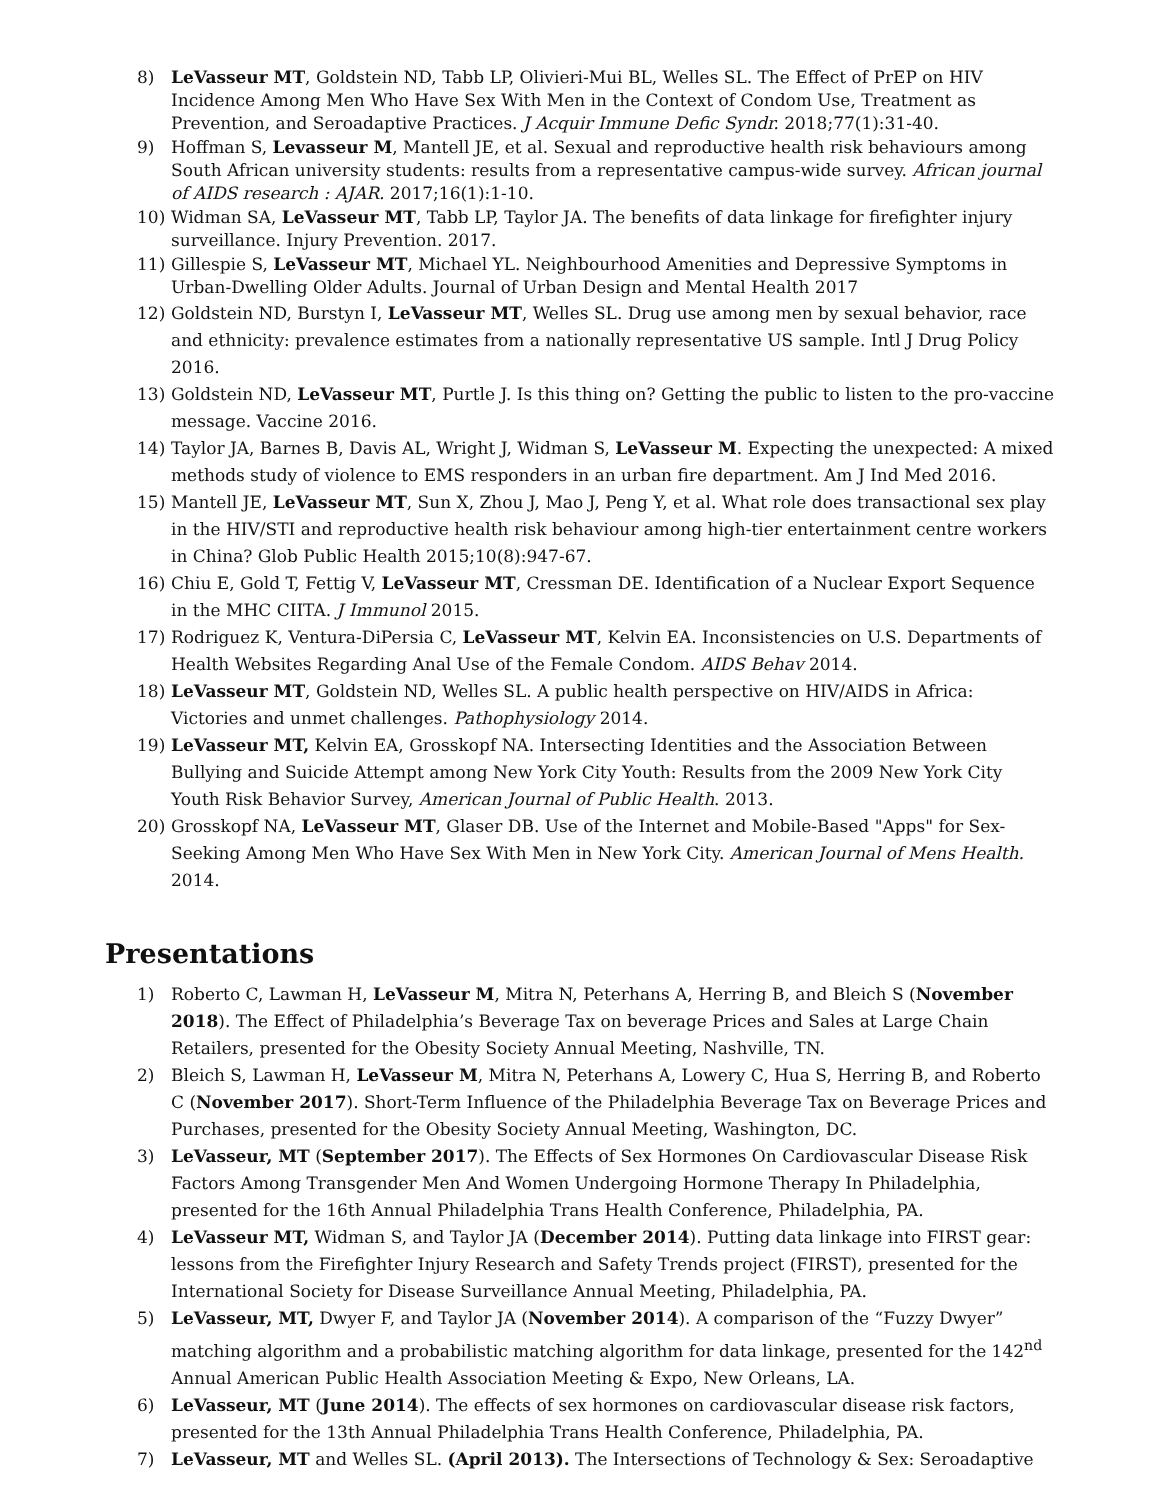8) LeVasseur MT, Goldstein ND, Tabb LP, Olivieri-Mui BL, Welles SL. The Effect of PrEP on HIV Incidence Among Men Who Have Sex With Men in the Context of Condom Use, Treatment as Prevention, and Seroadaptive Practices. J Acquir Immune Defic Syndr. 2018;77(1):31-40.
9) Hoffman S, Levasseur M, Mantell JE, et al. Sexual and reproductive health risk behaviours among South African university students: results from a representative campus-wide survey. African journal of AIDS research : AJAR. 2017;16(1):1-10.
10) Widman SA, LeVasseur MT, Tabb LP, Taylor JA. The benefits of data linkage for firefighter injury surveillance. Injury Prevention. 2017.
11) Gillespie S, LeVasseur MT, Michael YL. Neighbourhood Amenities and Depressive Symptoms in Urban-Dwelling Older Adults. Journal of Urban Design and Mental Health 2017
12) Goldstein ND, Burstyn I, LeVasseur MT, Welles SL. Drug use among men by sexual behavior, race and ethnicity: prevalence estimates from a nationally representative US sample. Intl J Drug Policy 2016.
13) Goldstein ND, LeVasseur MT, Purtle J. Is this thing on? Getting the public to listen to the pro-vaccine message. Vaccine 2016.
14) Taylor JA, Barnes B, Davis AL, Wright J, Widman S, LeVasseur M. Expecting the unexpected: A mixed methods study of violence to EMS responders in an urban fire department. Am J Ind Med 2016.
15) Mantell JE, LeVasseur MT, Sun X, Zhou J, Mao J, Peng Y, et al. What role does transactional sex play in the HIV/STI and reproductive health risk behaviour among high-tier entertainment centre workers in China? Glob Public Health 2015;10(8):947-67.
16) Chiu E, Gold T, Fettig V, LeVasseur MT, Cressman DE. Identification of a Nuclear Export Sequence in the MHC CIITA. J Immunol 2015.
17) Rodriguez K, Ventura-DiPersia C, LeVasseur MT, Kelvin EA. Inconsistencies on U.S. Departments of Health Websites Regarding Anal Use of the Female Condom. AIDS Behav 2014.
18) LeVasseur MT, Goldstein ND, Welles SL. A public health perspective on HIV/AIDS in Africa: Victories and unmet challenges. Pathophysiology 2014.
19) LeVasseur MT, Kelvin EA, Grosskopf NA. Intersecting Identities and the Association Between Bullying and Suicide Attempt among New York City Youth: Results from the 2009 New York City Youth Risk Behavior Survey, American Journal of Public Health. 2013.
20) Grosskopf NA, LeVasseur MT, Glaser DB. Use of the Internet and Mobile-Based "Apps" for Sex-Seeking Among Men Who Have Sex With Men in New York City. American Journal of Mens Health. 2014.
Presentations
1) Roberto C, Lawman H, LeVasseur M, Mitra N, Peterhans A, Herring B, and Bleich S (November 2018). The Effect of Philadelphia’s Beverage Tax on beverage Prices and Sales at Large Chain Retailers, presented for the Obesity Society Annual Meeting, Nashville, TN.
2) Bleich S, Lawman H, LeVasseur M, Mitra N, Peterhans A, Lowery C, Hua S, Herring B, and Roberto C (November 2017). Short-Term Influence of the Philadelphia Beverage Tax on Beverage Prices and Purchases, presented for the Obesity Society Annual Meeting, Washington, DC.
3) LeVasseur, MT (September 2017). The Effects of Sex Hormones On Cardiovascular Disease Risk Factors Among Transgender Men And Women Undergoing Hormone Therapy In Philadelphia, presented for the 16th Annual Philadelphia Trans Health Conference, Philadelphia, PA.
4) LeVasseur MT, Widman S, and Taylor JA (December 2014). Putting data linkage into FIRST gear: lessons from the Firefighter Injury Research and Safety Trends project (FIRST), presented for the International Society for Disease Surveillance Annual Meeting, Philadelphia, PA.
5) LeVasseur, MT, Dwyer F, and Taylor JA (November 2014). A comparison of the “Fuzzy Dwyer” matching algorithm and a probabilistic matching algorithm for data linkage, presented for the 142<sup>nd</sup> Annual American Public Health Association Meeting & Expo, New Orleans, LA.
6) LeVasseur, MT (June 2014). The effects of sex hormones on cardiovascular disease risk factors, presented for the 13th Annual Philadelphia Trans Health Conference, Philadelphia, PA.
7) LeVasseur, MT and Welles SL. (April 2013). The Intersections of Technology & Sex: Seroadaptive